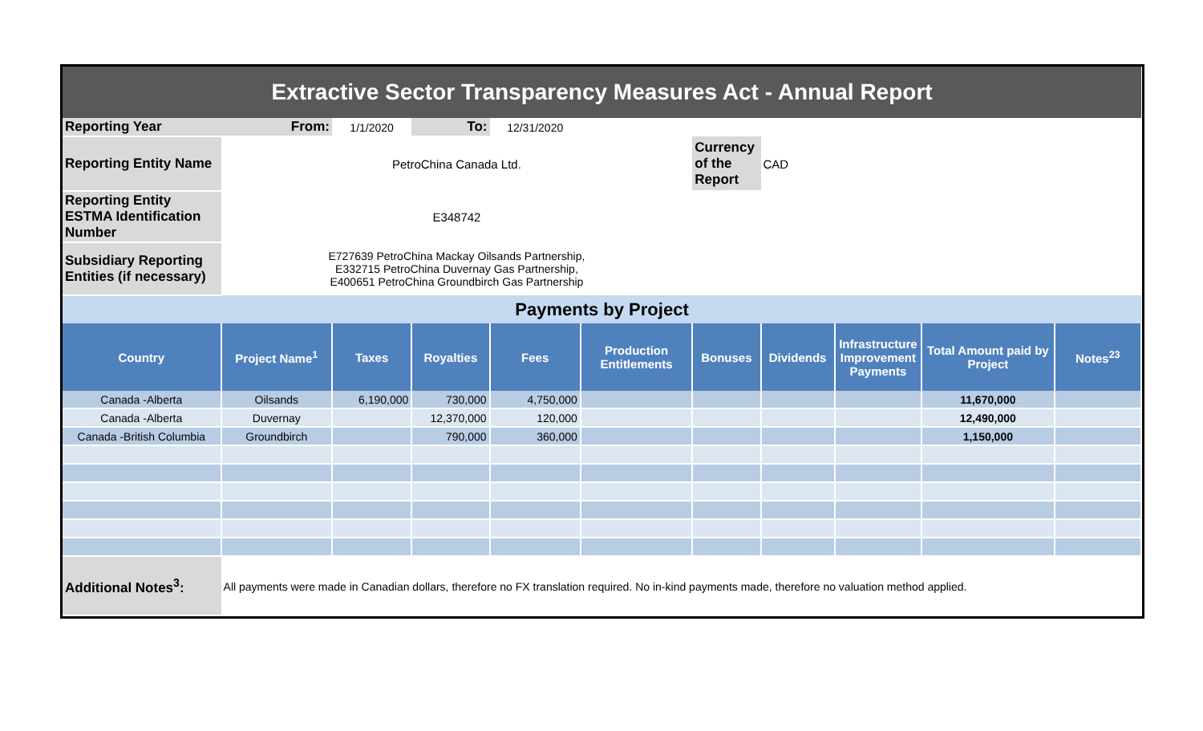| Extractive Sector Transparency Measures Act - Annual Report | | | | | | | | | | |
| Reporting Year | From: | 1/1/2020 | To: | 12/31/2020 | | | | | | |
| Reporting Entity Name | PetroChina Canada Ltd. | | | | | Currency of the Report | CAD | | | |
| Reporting Entity ESTMA Identification Number | E348742 | | | | | | | | | |
| Subsidiary Reporting Entities (if necessary) | E727639 PetroChina Mackay Oilsands Partnership, E332715 PetroChina Duvernay Gas Partnership, E400651 PetroChina Groundbirch Gas Partnership | | | | | | | | | |
| Payments by Project | | | | | | | | | | |
| Country | Project Name<sup>1</sup> | Taxes | Royalties | Fees | Production Entitlements | Bonuses | Dividends | Infrastructure Improvement Payments | Total Amount paid by Project | Notes<sup>23</sup> |
| Canada -Alberta | Oilsands | 6,190,000 | 730,000 | 4,750,000 | | | | | 11,670,000 | |
| Canada -Alberta | Duvernay | | 12,370,000 | 120,000 | | | | | 12,490,000 | |
| Canada -British Columbia | Groundbirch | | 790,000 | 360,000 | | | | | 1,150,000 | |
| Additional Notes<sup>3</sup>: | All payments were made in Canadian dollars, therefore no FX translation required. No in-kind payments made, therefore no valuation method applied. | | | | | | | | | |